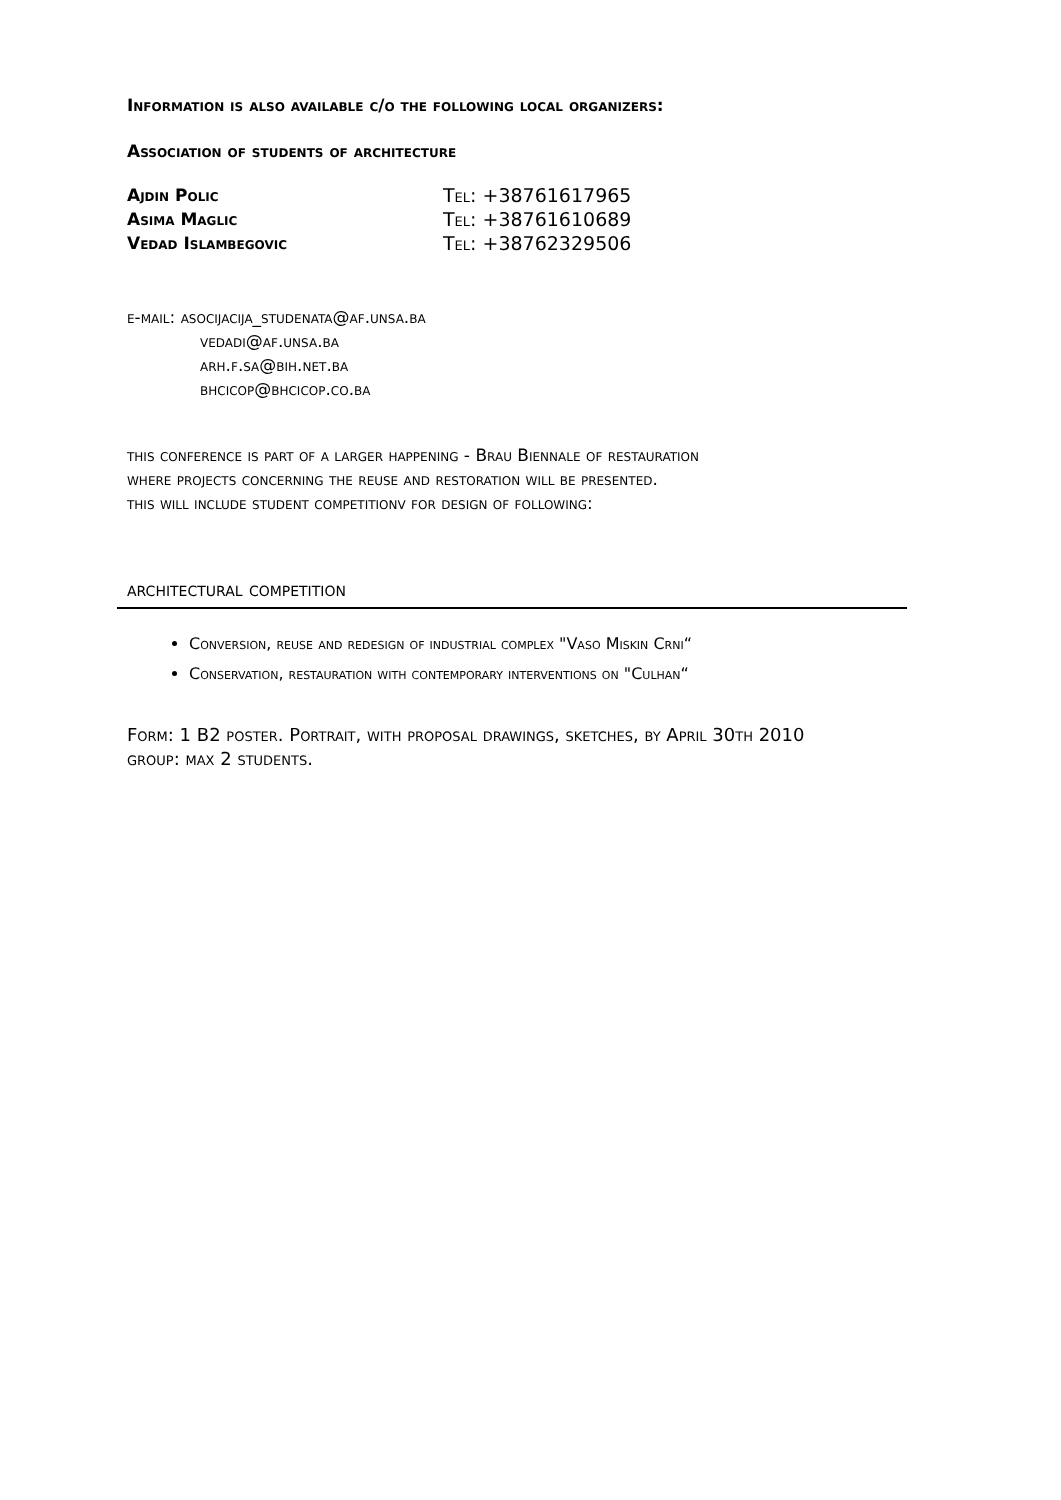Information is also available c/o the following local organizers:
Association of students of architecture
Ajdin Polic Tel: +38761617965
Asima Maglic Tel: +38761610689
Vedad Islambegovic Tel: +38762329506
e-mail: asocijacija_studenata@af.unsa.ba
vedadi@af.unsa.ba
arh.f.sa@bih.net.ba
bhcicop@bhcicop.co.ba
this conference is part of a larger happening - Brau Biennale of restauration
where projects concerning the reuse and restoration will be presented.
this will include student competitionv for design of following:
architectural competition
Conversion, reuse and redesign of industrial complex "Vaso Miskin Crni“
Conservation, restauration with contemporary interventions on "Culhan“
Form: 1 B2 poster. Portrait, with proposal drawings, sketches, by April 30th 2010
group: max 2 students.